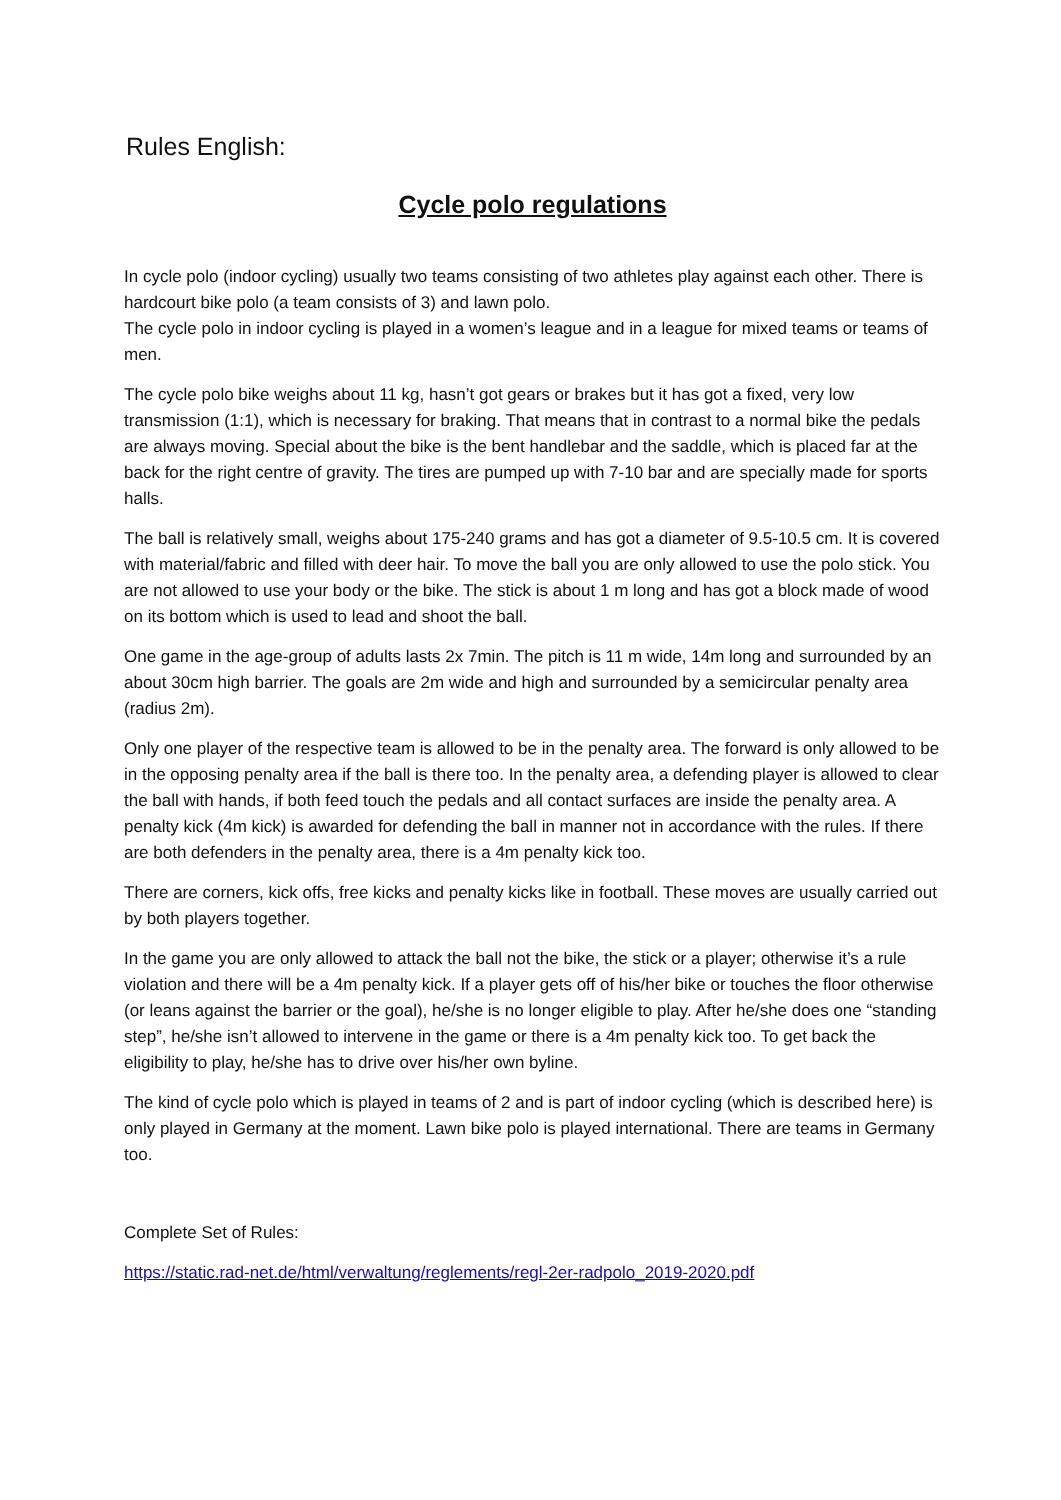Rules English:
Cycle polo regulations
In cycle polo (indoor cycling) usually two teams consisting of two athletes play against each other. There is hardcourt bike polo (a team consists of 3) and lawn polo.
The cycle polo in indoor cycling is played in a women’s league and in a league for mixed teams or teams of men.
The cycle polo bike weighs about 11 kg, hasn’t got gears or brakes but it has got a fixed, very low transmission (1:1), which is necessary for braking. That means that in contrast to a normal bike the pedals are always moving. Special about the bike is the bent handlebar and the saddle, which is placed far at the back for the right centre of gravity. The tires are pumped up with 7-10 bar and are specially made for sports halls.
The ball is relatively small, weighs about 175-240 grams and has got a diameter of 9.5-10.5 cm. It is covered with material/fabric and filled with deer hair. To move the ball you are only allowed to use the polo stick. You are not allowed to use your body or the bike. The stick is about 1 m long and has got a block made of wood on its bottom which is used to lead and shoot the ball.
One game in the age-group of adults lasts 2x 7min. The pitch is 11 m wide, 14m long and surrounded by an about 30cm high barrier. The goals are 2m wide and high and surrounded by a semicircular penalty area (radius 2m).
Only one player of the respective team is allowed to be in the penalty area. The forward is only allowed to be in the opposing penalty area if the ball is there too. In the penalty area, a defending player is allowed to clear the ball with hands, if both feed touch the pedals and all contact surfaces are inside the penalty area. A penalty kick (4m kick) is awarded for defending the ball in manner not in accordance with the rules. If there are both defenders in the penalty area, there is a 4m penalty kick too.
There are corners, kick offs, free kicks and penalty kicks like in football. These moves are usually carried out by both players together.
In the game you are only allowed to attack the ball not the bike, the stick or a player; otherwise it’s a rule violation and there will be a 4m penalty kick. If a player gets off of his/her bike or touches the floor otherwise (or leans against the barrier or the goal), he/she is no longer eligible to play. After he/she does one “standing step”, he/she isn’t allowed to intervene in the game or there is a 4m penalty kick too. To get back the eligibility to play, he/she has to drive over his/her own byline.
The kind of cycle polo which is played in teams of 2 and is part of indoor cycling (which is described here) is only played in Germany at the moment. Lawn bike polo is played international. There are teams in Germany too.
Complete Set of Rules:
https://static.rad-net.de/html/verwaltung/reglements/regl-2er-radpolo_2019-2020.pdf